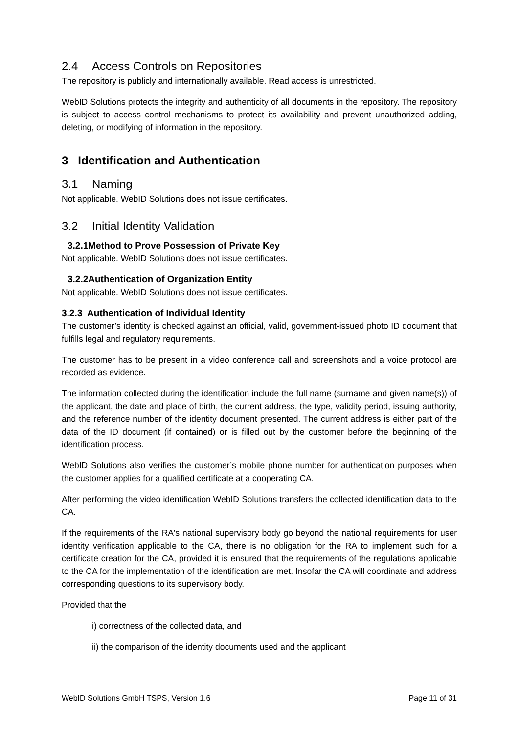2.4 Access Controls on Repositories
The repository is publicly and internationally available. Read access is unrestricted.
WebID Solutions protects the integrity and authenticity of all documents in the repository. The repository is subject to access control mechanisms to protect its availability and prevent unauthorized adding, deleting, or modifying of information in the repository.
3 Identification and Authentication
3.1 Naming
Not applicable. WebID Solutions does not issue certificates.
3.2 Initial Identity Validation
3.2.1Method to Prove Possession of Private Key
Not applicable. WebID Solutions does not issue certificates.
3.2.2Authentication of Organization Entity
Not applicable. WebID Solutions does not issue certificates.
3.2.3 Authentication of Individual Identity
The customer’s identity is checked against an official, valid, government-issued photo ID document that fulfills legal and regulatory requirements.
The customer has to be present in a video conference call and screenshots and a voice protocol are recorded as evidence.
The information collected during the identification include the full name (surname and given name(s)) of the applicant, the date and place of birth, the current address, the type, validity period, issuing authority, and the reference number of the identity document presented. The current address is either part of the data of the ID document (if contained) or is filled out by the customer before the beginning of the identification process.
WebID Solutions also verifies the customer’s mobile phone number for authentication purposes when the customer applies for a qualified certificate at a cooperating CA.
After performing the video identification WebID Solutions transfers the collected identification data to the CA.
If the requirements of the RA's national supervisory body go beyond the national requirements for user identity verification applicable to the CA, there is no obligation for the RA to implement such for a certificate creation for the CA, provided it is ensured that the requirements of the regulations applicable to the CA for the implementation of the identification are met. Insofar the CA will coordinate and address corresponding questions to its supervisory body.
Provided that the
i) correctness of the collected data, and
ii) the comparison of the identity documents used and the applicant
WebID Solutions GmbH TSPS, Version 1.6 Page 11 of 31